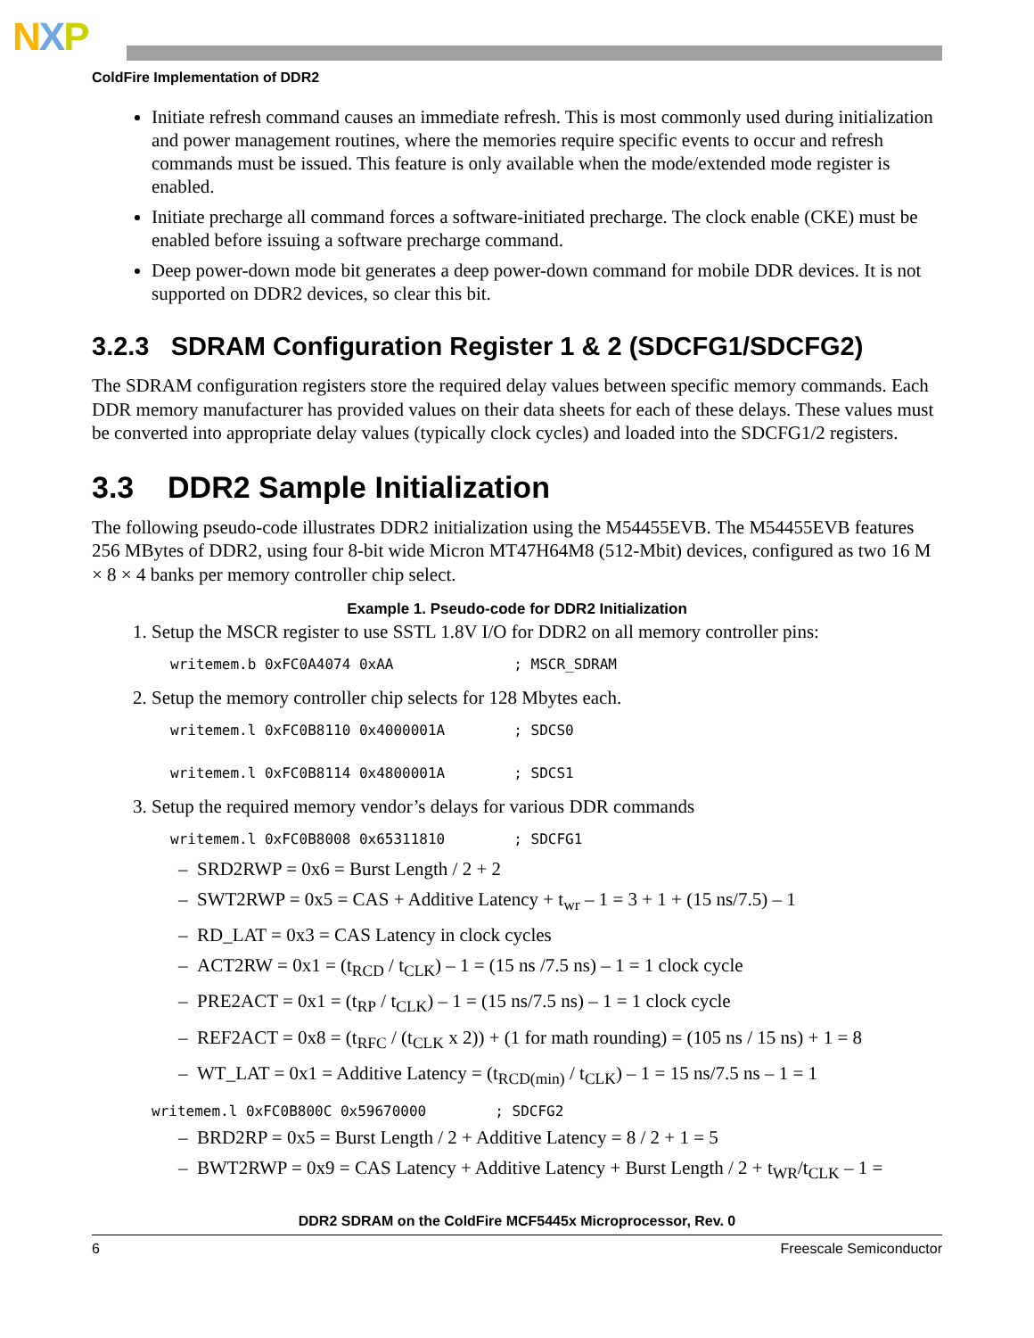NXP
ColdFire Implementation of DDR2
Initiate refresh command causes an immediate refresh. This is most commonly used during initialization and power management routines, where the memories require specific events to occur and refresh commands must be issued. This feature is only available when the mode/extended mode register is enabled.
Initiate precharge all command forces a software-initiated precharge. The clock enable (CKE) must be enabled before issuing a software precharge command.
Deep power-down mode bit generates a deep power-down command for mobile DDR devices. It is not supported on DDR2 devices, so clear this bit.
3.2.3 SDRAM Configuration Register 1 & 2 (SDCFG1/SDCFG2)
The SDRAM configuration registers store the required delay values between specific memory commands. Each DDR memory manufacturer has provided values on their data sheets for each of these delays. These values must be converted into appropriate delay values (typically clock cycles) and loaded into the SDCFG1/2 registers.
3.3 DDR2 Sample Initialization
The following pseudo-code illustrates DDR2 initialization using the M54455EVB. The M54455EVB features 256 MBytes of DDR2, using four 8-bit wide Micron MT47H64M8 (512-Mbit) devices, configured as two 16 M × 8 × 4 banks per memory controller chip select.
Example 1. Pseudo-code for DDR2 Initialization
1. Setup the MSCR register to use SSTL 1.8V I/O for DDR2 on all memory controller pins:
writemem.b 0xFC0A4074 0xAA              ; MSCR_SDRAM
2. Setup the memory controller chip selects for 128 Mbytes each.
writemem.l 0xFC0B8110 0x4000001A        ; SDCS0

writemem.l 0xFC0B8114 0x4800001A        ; SDCS1
3. Setup the required memory vendor’s delays for various DDR commands
writemem.l 0xFC0B8008 0x65311810        ; SDCFG1
– SRD2RWP = 0x6 = Burst Length / 2 + 2
– SWT2RWP = 0x5 = CAS + Additive Latency + t<sub>wr</sub> – 1 = 3 + 1 + (15 ns/7.5) – 1
– RD_LAT = 0x3 = CAS Latency in clock cycles
– ACT2RW = 0x1 = (t<sub>RCD</sub> / t<sub>CLK</sub>) – 1 = (15 ns /7.5 ns) – 1 = 1 clock cycle
– PRE2ACT = 0x1 = (t<sub>RP</sub> / t<sub>CLK</sub>) – 1 = (15 ns/7.5 ns) – 1 = 1 clock cycle
– REF2ACT = 0x8 = (t<sub>RFC</sub> / (t<sub>CLK</sub> x 2)) + (1 for math rounding) = (105 ns / 15 ns) + 1 = 8
– WT_LAT = 0x1 = Additive Latency = (t<sub>RCD(min)</sub> / t<sub>CLK</sub>) – 1 = 15 ns/7.5 ns – 1 = 1
writemem.l 0xFC0B800C 0x59670000        ; SDCFG2
– BRD2RP = 0x5 = Burst Length / 2 + Additive Latency = 8 / 2 + 1 = 5
– BWT2RWP = 0x9 = CAS Latency + Additive Latency + Burst Length / 2 + t<sub>WR</sub>/t<sub>CLK</sub> – 1 =
DDR2 SDRAM on the ColdFire MCF5445x Microprocessor, Rev. 0
6 Freescale Semiconductor